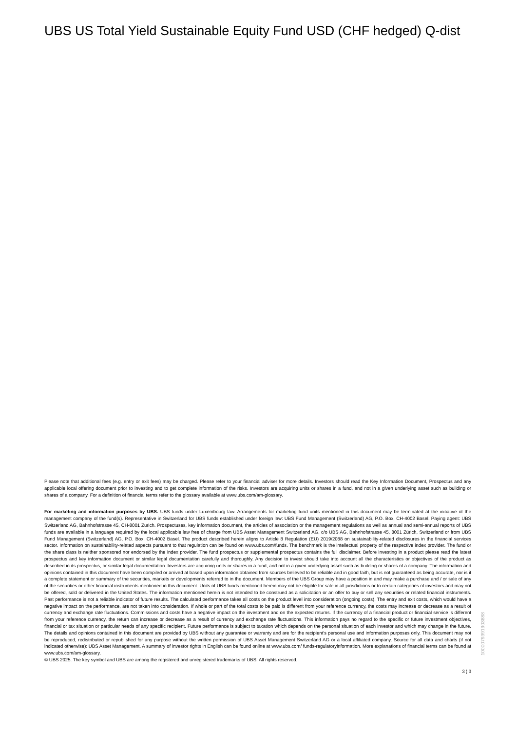UBS US Total Yield Sustainable Equity Fund USD (CHF hedged) Q-dist
Please note that additional fees (e.g. entry or exit fees) may be charged. Please refer to your financial adviser for more details. Investors should read the Key Information Document, Prospectus and any applicable local offering document prior to investing and to get complete information of the risks. Investors are acquiring units or shares in a fund, and not in a given underlying asset such as building or shares of a company. For a definition of financial terms refer to the glossary available at www.ubs.com/am-glossary.
For marketing and information purposes by UBS. UBS funds under Luxembourg law. Arrangements for marketing fund units mentioned in this document may be terminated at the initiative of the management company of the fund(s). Representative in Switzerland for UBS funds established under foreign law: UBS Fund Management (Switzerland) AG, P.O. Box, CH-4002 Basel. Paying agent: UBS Switzerland AG, Bahnhofstrasse 45, CH-8001 Zurich. Prospectuses, key information document, the articles of association or the management regulations as well as annual and semi-annual reports of UBS funds are available in a language required by the local applicable law free of charge from UBS Asset Management Switzerland AG, c/o UBS AG, Bahnhofstrasse 45, 8001 Zürich, Switzerland or from UBS Fund Management (Switzerland) AG, P.O. Box, CH-4002 Basel. The product described herein aligns to Article 8 Regulation (EU) 2019/2088 on sustainability-related disclosures in the financial services sector. Information on sustainability-related aspects pursuant to that regulation can be found on www.ubs.com/funds. The benchmark is the intellectual property of the respective index provider. The fund or the share class is neither sponsored nor endorsed by the index provider. The fund prospectus or supplemental prospectus contains the full disclaimer. Before investing in a product please read the latest prospectus and key information document or similar legal documentation carefully and thoroughly. Any decision to invest should take into account all the characteristics or objectives of the product as described in its prospectus, or similar legal documentation. Investors are acquiring units or shares in a fund, and not in a given underlying asset such as building or shares of a company. The information and opinions contained in this document have been compiled or arrived at based upon information obtained from sources believed to be reliable and in good faith, but is not guaranteed as being accurate, nor is it a complete statement or summary of the securities, markets or developments referred to in the document. Members of the UBS Group may have a position in and may make a purchase and / or sale of any of the securities or other financial instruments mentioned in this document. Units of UBS funds mentioned herein may not be eligible for sale in all jurisdictions or to certain categories of investors and may not be offered, sold or delivered in the United States. The information mentioned herein is not intended to be construed as a solicitation or an offer to buy or sell any securities or related financial instruments. Past performance is not a reliable indicator of future results. The calculated performance takes all costs on the product level into consideration (ongoing costs). The entry and exit costs, which would have a negative impact on the performance, are not taken into consideration. If whole or part of the total costs to be paid is different from your reference currency, the costs may increase or decrease as a result of currency and exchange rate fluctuations. Commissions and costs have a negative impact on the investment and on the expected returns. If the currency of a financial product or financial service is different from your reference currency, the return can increase or decrease as a result of currency and exchange rate fluctuations. This information pays no regard to the specific or future investment objectives, financial or tax situation or particular needs of any specific recipient. Future performance is subject to taxation which depends on the personal situation of each investor and which may change in the future. The details and opinions contained in this document are provided by UBS without any guarantee or warranty and are for the recipient's personal use and information purposes only. This document may not be reproduced, redistributed or republished for any purpose without the written permission of UBS Asset Management Switzerland AG or a local affiliated company. Source for all data and charts (if not indicated otherwise): UBS Asset Management. A summary of investor rights in English can be found online at www.ubs.com/ funds-regulatoryinformation. More explanations of financial terms can be found at www.ubs.com/am-glossary.
© UBS 2025. The key symbol and UBS are among the registered and unregistered trademarks of UBS. All rights reserved.
3 ¦ 3
1000079391903888